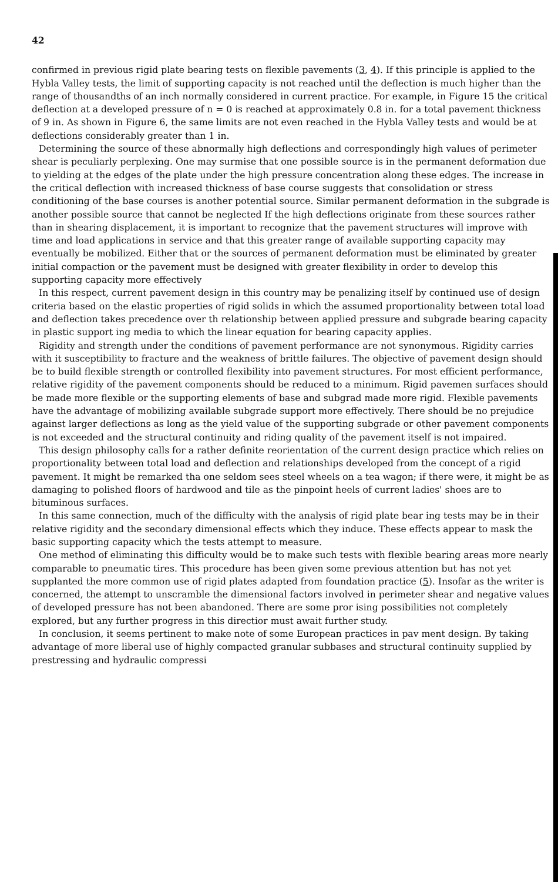42
confirmed in previous rigid plate bearing tests on flexible pavements (3, 4). If this principle is applied to the Hybla Valley tests, the limit of supporting capacity is not reached until the deflection is much higher than the range of thousandths of an inch normally considered in current practice. For example, in Figure 15 the critical deflection at a developed pressure of n = 0 is reached at approximately 0.8 in. for a total pavement thickness of 9 in. As shown in Figure 6, the same limits are not even reached in the Hybla Valley tests and would be at deflections considerably greater than 1 in.
Determining the source of these abnormally high deflections and correspondingly high values of perimeter shear is peculiarly perplexing. One may surmise that one possible source is in the permanent deformation due to yielding at the edges of the plate under the high pressure concentration along these edges. The increase in the critical deflection with increased thickness of base course suggests that consolidation or stress conditioning of the base courses is another potential source. Similar permanent deformation in the subgrade is another possible source that cannot be neglected If the high deflections originate from these sources rather than in shearing displacement, it is important to recognize that the pavement structures will improve with time and load applications in service and that this greater range of available supporting capacity may eventually be mobilized. Either that or the sources of permanent deformation must be eliminated by greater initial compaction or the pavement must be designed with greater flexibility in order to develop this supporting capacity more effectively
In this respect, current pavement design in this country may be penalizing itself by continued use of design criteria based on the elastic properties of rigid solids in which the assumed proportionality between total load and deflection takes precedence over th relationship between applied pressure and subgrade bearing capacity in plastic support ing media to which the linear equation for bearing capacity applies.
Rigidity and strength under the conditions of pavement performance are not synonymous. Rigidity carries with it susceptibility to fracture and the weakness of brittle failures. The objective of pavement design should be to build flexible strength or controlled flexibility into pavement structures. For most efficient performance, relative rigidity of the pavement components should be reduced to a minimum. Rigid pavemen surfaces should be made more flexible or the supporting elements of base and subgrad made more rigid. Flexible pavements have the advantage of mobilizing available subgrade support more effectively. There should be no prejudice against larger deflections as long as the yield value of the supporting subgrade or other pavement components is not exceeded and the structural continuity and riding quality of the pavement itself is not impaired.
This design philosophy calls for a rather definite reorientation of the current design practice which relies on proportionality between total load and deflection and relationships developed from the concept of a rigid pavement. It might be remarked tha one seldom sees steel wheels on a tea wagon; if there were, it might be as damaging to polished floors of hardwood and tile as the pinpoint heels of current ladies' shoes are to bituminous surfaces.
In this same connection, much of the difficulty with the analysis of rigid plate bear ing tests may be in their relative rigidity and the secondary dimensional effects which they induce. These effects appear to mask the basic supporting capacity which the tests attempt to measure.
One method of eliminating this difficulty would be to make such tests with flexible bearing areas more nearly comparable to pneumatic tires. This procedure has been given some previous attention but has not yet supplanted the more common use of rigid plates adapted from foundation practice (5). Insofar as the writer is concerned, the attempt to unscramble the dimensional factors involved in perimeter shear and negative values of developed pressure has not been abandoned. There are some pror ising possibilities not completely explored, but any further progress in this directior must await further study.
In conclusion, it seems pertinent to make note of some European practices in pav ment design. By taking advantage of more liberal use of highly compacted granular subbases and structural continuity supplied by prestressing and hydraulic compressi